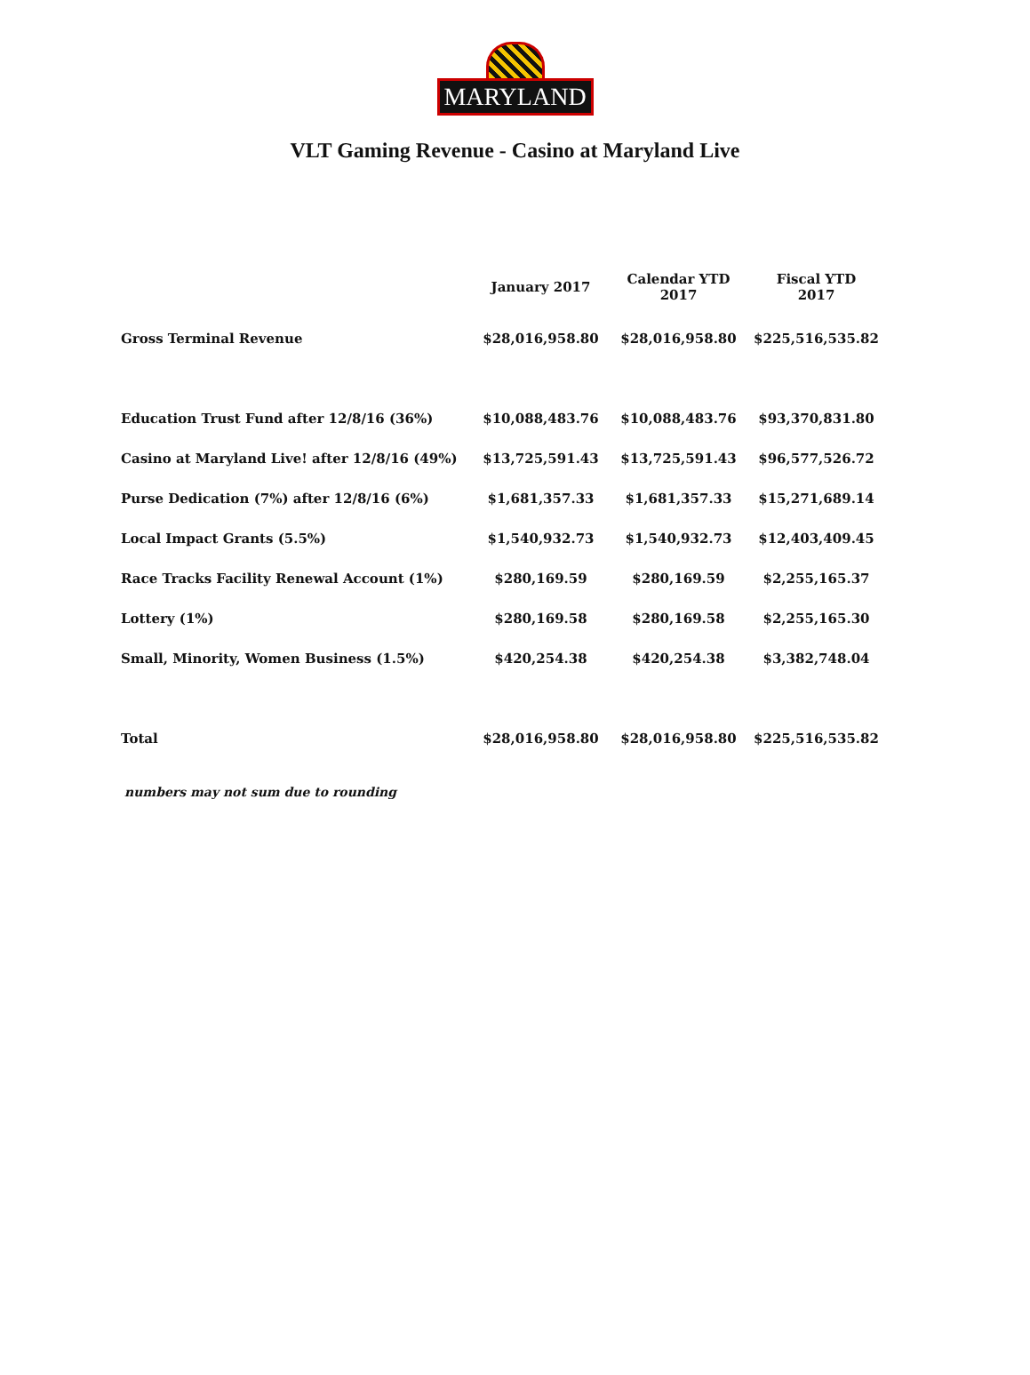MARYLAND
VLT Gaming Revenue - Casino at Maryland Live
| | January 2017 | Calendar YTD 2017 | Fiscal YTD 2017 |
| --- | --- | --- | --- |
| Gross Terminal Revenue | $28,016,958.80 | $28,016,958.80 | $225,516,535.82 |
| Education Trust Fund after 12/8/16 (36%) | $10,088,483.76 | $10,088,483.76 | $93,370,831.80 |
| Casino at Maryland Live! after 12/8/16 (49%) | $13,725,591.43 | $13,725,591.43 | $96,577,526.72 |
| Purse Dedication (7%) after 12/8/16 (6%) | $1,681,357.33 | $1,681,357.33 | $15,271,689.14 |
| Local Impact Grants (5.5%) | $1,540,932.73 | $1,540,932.73 | $12,403,409.45 |
| Race Tracks Facility Renewal Account (1%) | $280,169.59 | $280,169.59 | $2,255,165.37 |
| Lottery (1%) | $280,169.58 | $280,169.58 | $2,255,165.30 |
| Small, Minority, Women Business (1.5%) | $420,254.38 | $420,254.38 | $3,382,748.04 |
| Total | $28,016,958.80 | $28,016,958.80 | $225,516,535.82 |
numbers may not sum due to rounding